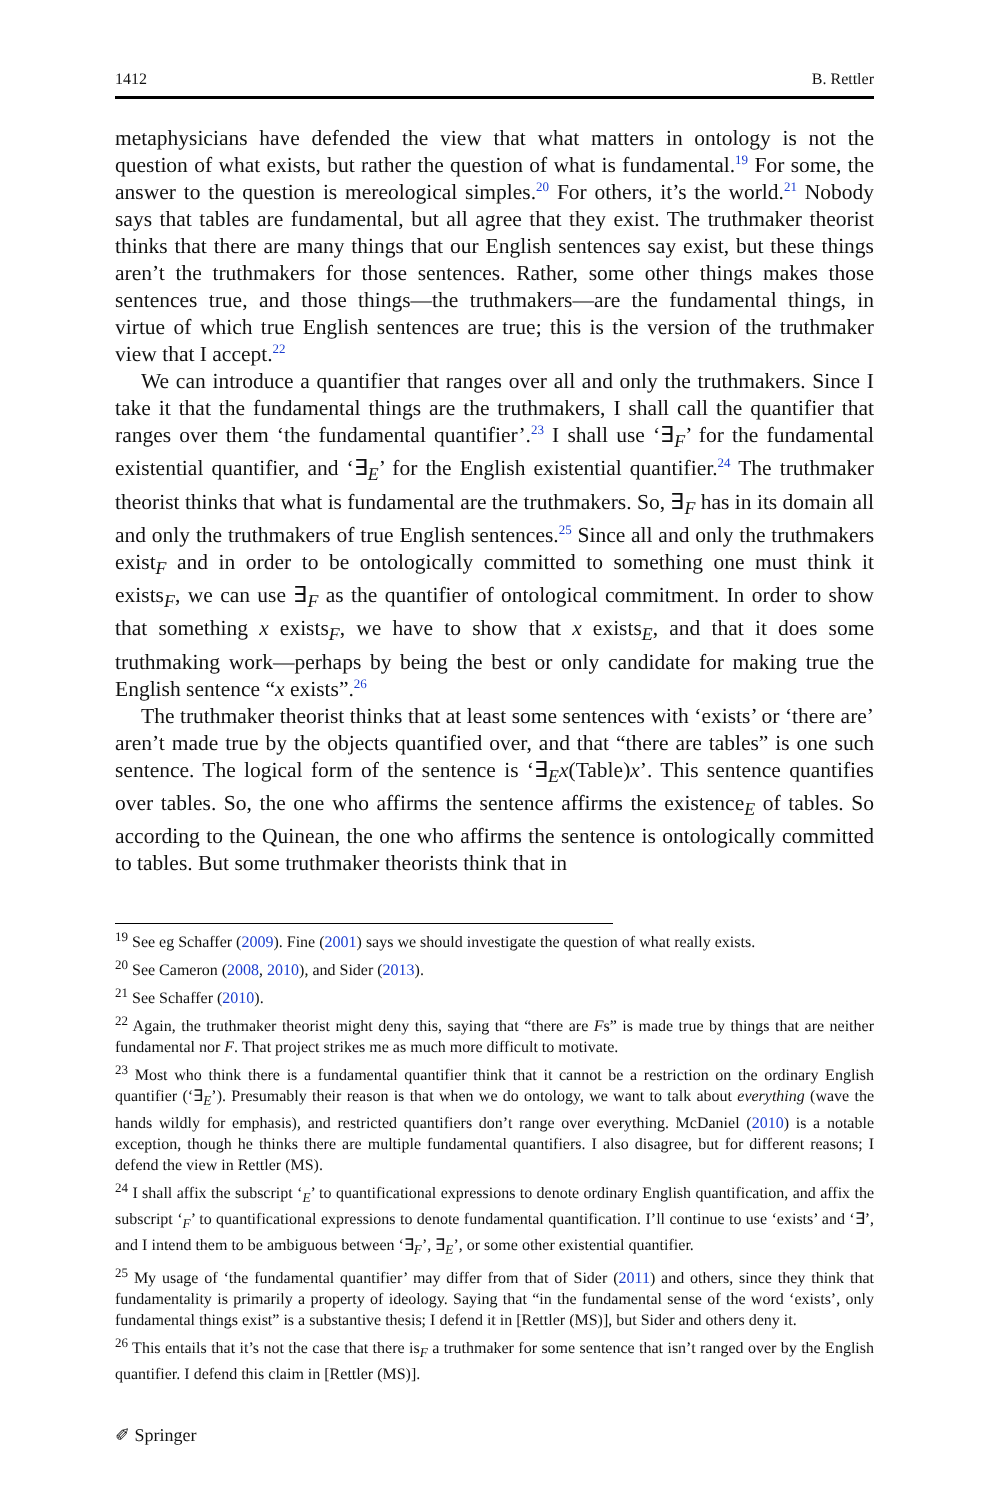1412 B. Rettler
metaphysicians have defended the view that what matters in ontology is not the question of what exists, but rather the question of what is fundamental.<sup>19</sup> For some, the answer to the question is mereological simples.<sup>20</sup> For others, it’s the world.<sup>21</sup> Nobody says that tables are fundamental, but all agree that they exist. The truthmaker theorist thinks that there are many things that our English sentences say exist, but these things aren’t the truthmakers for those sentences. Rather, some other things makes those sentences true, and those things—the truthmakers—are the fundamental things, in virtue of which true English sentences are true; this is the version of the truthmaker view that I accept.<sup>22</sup>
We can introduce a quantifier that ranges over all and only the truthmakers. Since I take it that the fundamental things are the truthmakers, I shall call the quantifier that ranges over them ‘the fundamental quantifier’.<sup>23</sup> I shall use ‘∃<sub>F</sub>’ for the fundamental existential quantifier, and ‘∃<sub>E</sub>’ for the English existential quantifier.<sup>24</sup> The truthmaker theorist thinks that what is fundamental are the truthmakers. So, ∃<sub>F</sub> has in its domain all and only the truthmakers of true English sentences.<sup>25</sup> Since all and only the truthmakers exist<sub>F</sub> and in order to be ontologically committed to something one must think it exists<sub>F</sub>, we can use ∃<sub>F</sub> as the quantifier of ontological commitment. In order to show that something x exists<sub>F</sub>, we have to show that x exists<sub>E</sub>, and that it does some truthmaking work—perhaps by being the best or only candidate for making true the English sentence “x exists”.<sup>26</sup>
The truthmaker theorist thinks that at least some sentences with ‘exists’ or ‘there are’ aren’t made true by the objects quantified over, and that “there are tables” is one such sentence. The logical form of the sentence is ‘∃<sub>E</sub>x(Table)x’. This sentence quantifies over tables. So, the one who affirms the sentence affirms the existence<sub>E</sub> of tables. So according to the Quinean, the one who affirms the sentence is ontologically committed to tables. But some truthmaker theorists think that in
<sup>19</sup> See eg Schaffer (2009). Fine (2001) says we should investigate the question of what really exists.
<sup>20</sup> See Cameron (2008, 2010), and Sider (2013).
<sup>21</sup> See Schaffer (2010).
<sup>22</sup> Again, the truthmaker theorist might deny this, saying that “there are Fs” is made true by things that are neither fundamental nor F. That project strikes me as much more difficult to motivate.
<sup>23</sup> Most who think there is a fundamental quantifier think that it cannot be a restriction on the ordinary English quantifier (‘∃<sub>E</sub>’). Presumably their reason is that when we do ontology, we want to talk about everything (wave the hands wildly for emphasis), and restricted quantifiers don’t range over everything. McDaniel (2010) is a notable exception, though he thinks there are multiple fundamental quantifiers. I also disagree, but for different reasons; I defend the view in Rettler (MS).
<sup>24</sup> I shall affix the subscript ‘<sub>E</sub>’ to quantificational expressions to denote ordinary English quantification, and affix the subscript ‘<sub>F</sub>’ to quantificational expressions to denote fundamental quantification. I’ll continue to use ‘exists’ and ‘∃’, and I intend them to be ambiguous between ‘∃<sub>F</sub>’, ∃<sub>E</sub>’, or some other existential quantifier.
<sup>25</sup> My usage of ‘the fundamental quantifier’ may differ from that of Sider (2011) and others, since they think that fundamentality is primarily a property of ideology. Saying that “in the fundamental sense of the word ‘exists’, only fundamental things exist” is a substantive thesis; I defend it in [Rettler (MS)], but Sider and others deny it.
<sup>26</sup> This entails that it’s not the case that there is<sub>F</sub> a truthmaker for some sentence that isn’t ranged over by the English quantifier. I defend this claim in [Rettler (MS)].
✐ Springer